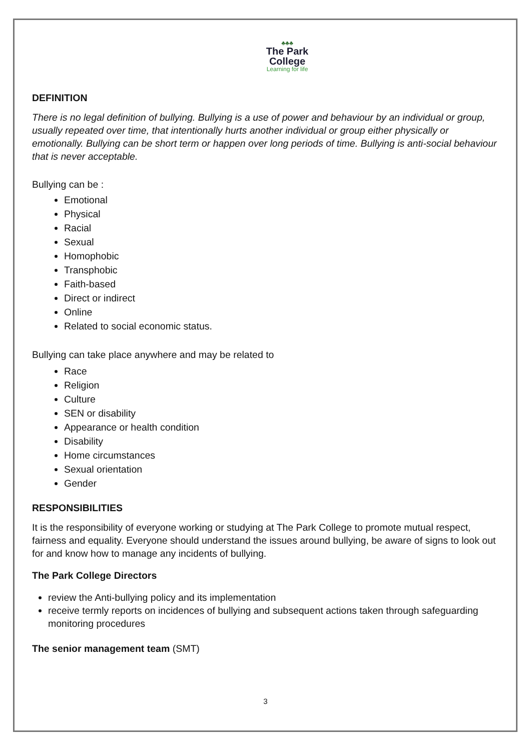♣♣♣
The Park
College
Learning for life
DEFINITION
There is no legal definition of bullying. Bullying is a use of power and behaviour by an individual or group, usually repeated over time, that intentionally hurts another individual or group either physically or emotionally. Bullying can be short term or happen over long periods of time. Bullying is anti-social behaviour that is never acceptable.
Bullying can be :
Emotional
Physical
Racial
Sexual
Homophobic
Transphobic
Faith-based
Direct or indirect
Online
Related to social economic status.
Bullying can take place anywhere and may be related to
Race
Religion
Culture
SEN or disability
Appearance or health condition
Disability
Home circumstances
Sexual orientation
Gender
RESPONSIBILITIES
It is the responsibility of everyone working or studying at The Park College to promote mutual respect, fairness and equality. Everyone should understand the issues around bullying, be aware of signs to look out for and know how to manage any incidents of bullying.
The Park College Directors
review the Anti-bullying policy and its implementation
receive termly reports on incidences of bullying and subsequent actions taken through safeguarding monitoring procedures
The senior management team (SMT)
3